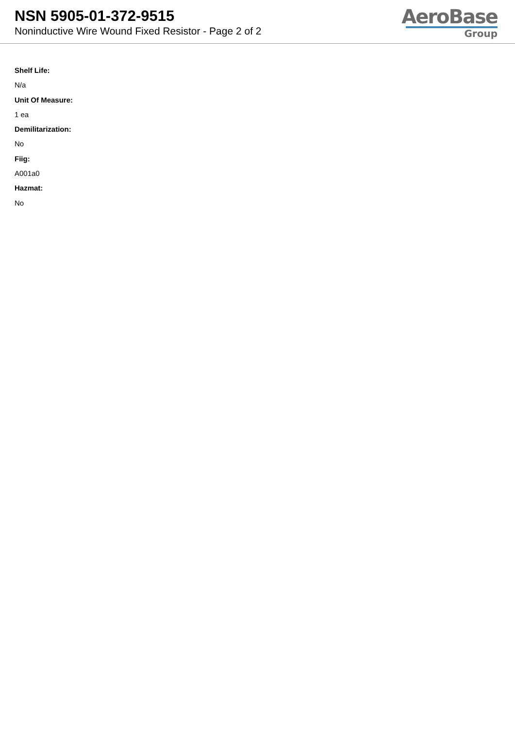NSN 5905-01-372-9515
Noninductive Wire Wound Fixed Resistor - Page 2 of 2
AeroBase
Group
Shelf Life:
N/a
Unit Of Measure:
1 ea
Demilitarization:
No
Fiig:
A001a0
Hazmat:
No